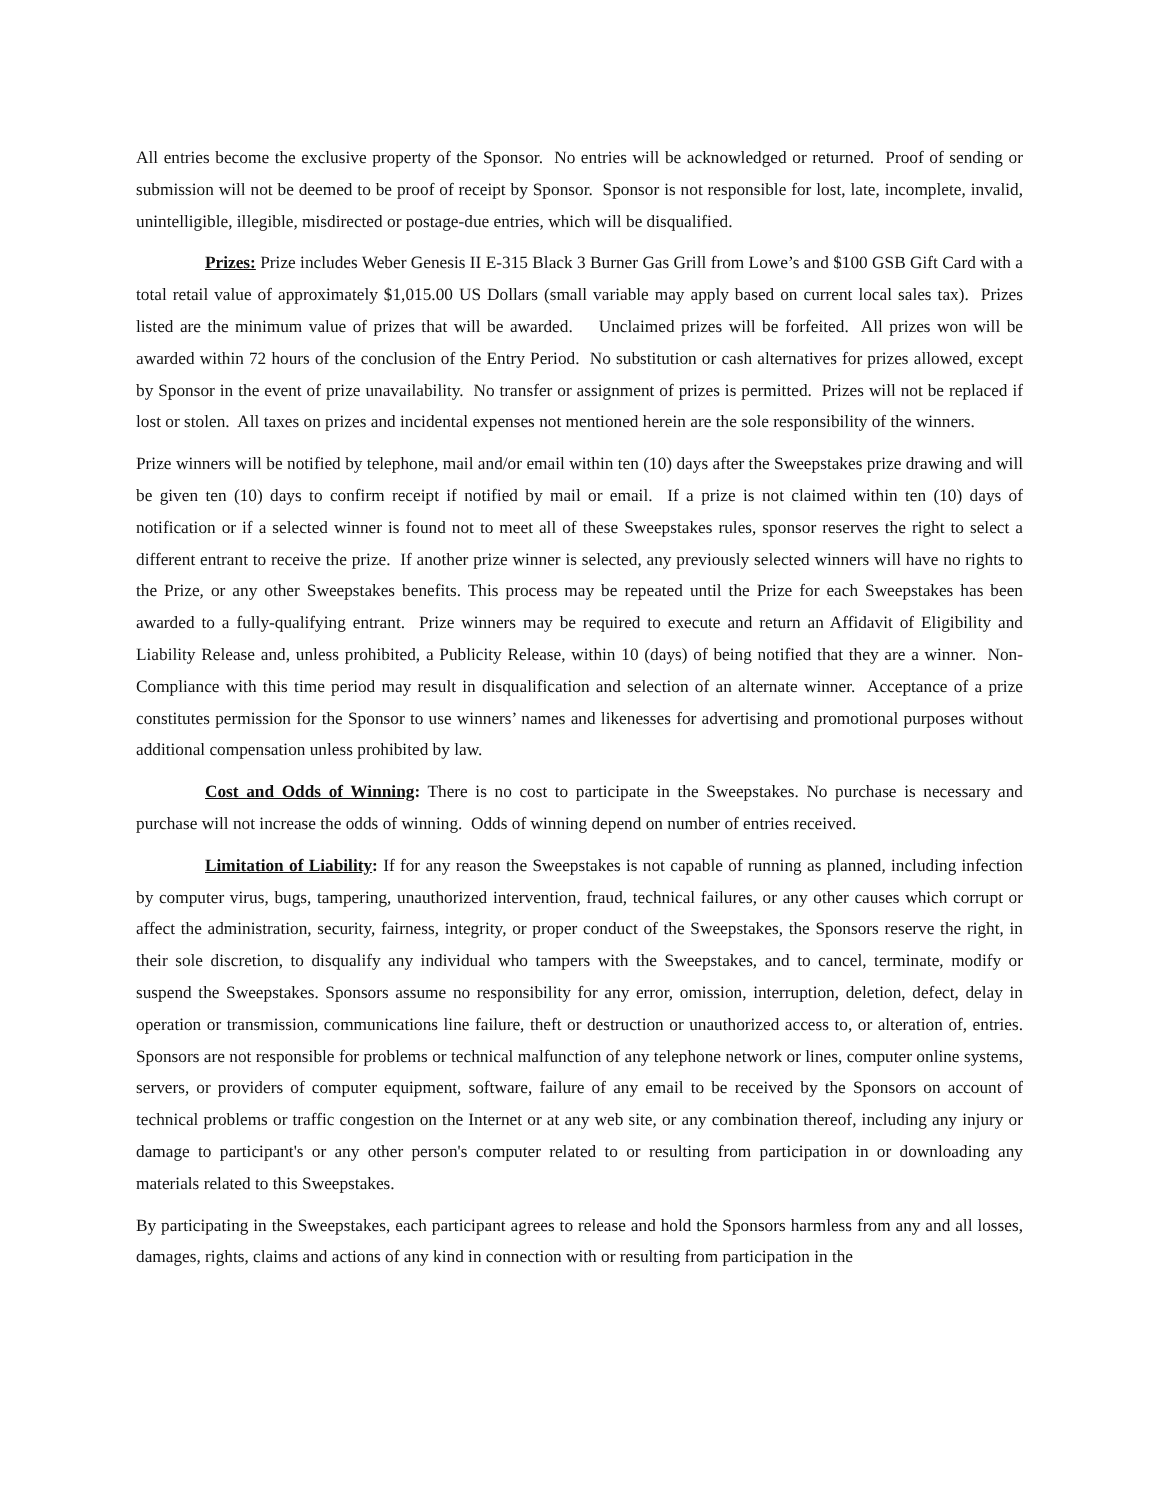All entries become the exclusive property of the Sponsor. No entries will be acknowledged or returned. Proof of sending or submission will not be deemed to be proof of receipt by Sponsor. Sponsor is not responsible for lost, late, incomplete, invalid, unintelligible, illegible, misdirected or postage-due entries, which will be disqualified.
Prizes: Prize includes Weber Genesis II E-315 Black 3 Burner Gas Grill from Lowe’s and $100 GSB Gift Card with a total retail value of approximately $1,015.00 US Dollars (small variable may apply based on current local sales tax). Prizes listed are the minimum value of prizes that will be awarded. Unclaimed prizes will be forfeited. All prizes won will be awarded within 72 hours of the conclusion of the Entry Period. No substitution or cash alternatives for prizes allowed, except by Sponsor in the event of prize unavailability. No transfer or assignment of prizes is permitted. Prizes will not be replaced if lost or stolen. All taxes on prizes and incidental expenses not mentioned herein are the sole responsibility of the winners.
Prize winners will be notified by telephone, mail and/or email within ten (10) days after the Sweepstakes prize drawing and will be given ten (10) days to confirm receipt if notified by mail or email. If a prize is not claimed within ten (10) days of notification or if a selected winner is found not to meet all of these Sweepstakes rules, sponsor reserves the right to select a different entrant to receive the prize. If another prize winner is selected, any previously selected winners will have no rights to the Prize, or any other Sweepstakes benefits. This process may be repeated until the Prize for each Sweepstakes has been awarded to a fully-qualifying entrant. Prize winners may be required to execute and return an Affidavit of Eligibility and Liability Release and, unless prohibited, a Publicity Release, within 10 (days) of being notified that they are a winner. Non-Compliance with this time period may result in disqualification and selection of an alternate winner. Acceptance of a prize constitutes permission for the Sponsor to use winners’ names and likenesses for advertising and promotional purposes without additional compensation unless prohibited by law.
Cost and Odds of Winning: There is no cost to participate in the Sweepstakes. No purchase is necessary and purchase will not increase the odds of winning. Odds of winning depend on number of entries received.
Limitation of Liability: If for any reason the Sweepstakes is not capable of running as planned, including infection by computer virus, bugs, tampering, unauthorized intervention, fraud, technical failures, or any other causes which corrupt or affect the administration, security, fairness, integrity, or proper conduct of the Sweepstakes, the Sponsors reserve the right, in their sole discretion, to disqualify any individual who tampers with the Sweepstakes, and to cancel, terminate, modify or suspend the Sweepstakes. Sponsors assume no responsibility for any error, omission, interruption, deletion, defect, delay in operation or transmission, communications line failure, theft or destruction or unauthorized access to, or alteration of, entries. Sponsors are not responsible for problems or technical malfunction of any telephone network or lines, computer online systems, servers, or providers of computer equipment, software, failure of any email to be received by the Sponsors on account of technical problems or traffic congestion on the Internet or at any web site, or any combination thereof, including any injury or damage to participant's or any other person's computer related to or resulting from participation in or downloading any materials related to this Sweepstakes.
By participating in the Sweepstakes, each participant agrees to release and hold the Sponsors harmless from any and all losses, damages, rights, claims and actions of any kind in connection with or resulting from participation in the